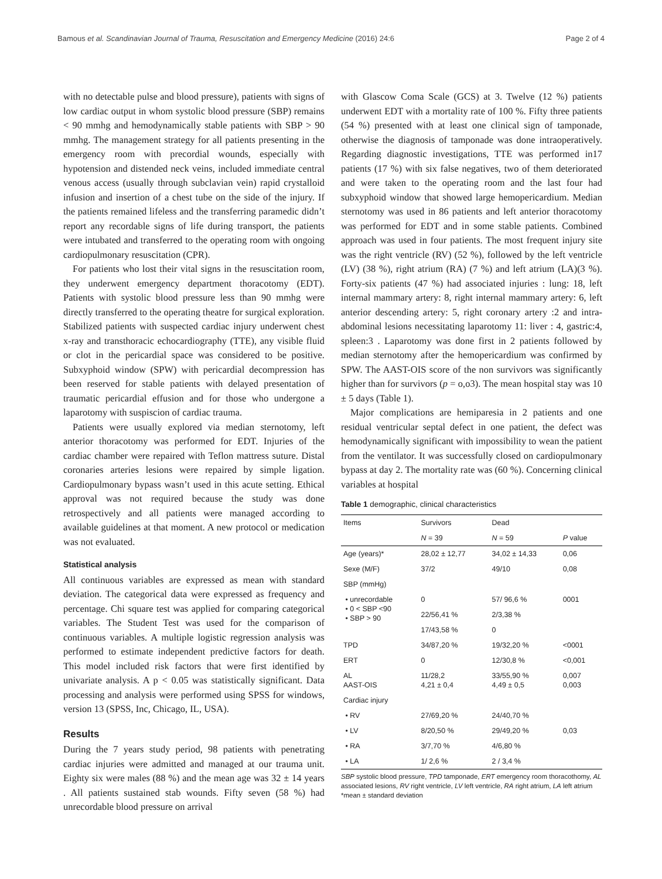Bamous et al. Scandinavian Journal of Trauma, Resuscitation and Emergency Medicine (2016) 24:6 Page 2 of 4
with no detectable pulse and blood pressure), patients with signs of low cardiac output in whom systolic blood pressure (SBP) remains < 90 mmhg and hemodynamically stable patients with SBP > 90 mmhg. The management strategy for all patients presenting in the emergency room with precordial wounds, especially with hypotension and distended neck veins, included immediate central venous access (usually through subclavian vein) rapid crystalloid infusion and insertion of a chest tube on the side of the injury. If the patients remained lifeless and the transferring paramedic didn’t report any recordable signs of life during transport, the patients were intubated and transferred to the operating room with ongoing cardiopulmonary resuscitation (CPR).
For patients who lost their vital signs in the resuscitation room, they underwent emergency department thoracotomy (EDT). Patients with systolic blood pressure less than 90 mmhg were directly transferred to the operating theatre for surgical exploration. Stabilized patients with suspected cardiac injury underwent chest x-ray and transthoracic echocardiography (TTE), any visible fluid or clot in the pericardial space was considered to be positive. Subxyphoid window (SPW) with pericardial decompression has been reserved for stable patients with delayed presentation of traumatic pericardial effusion and for those who undergone a laparotomy with suspiscion of cardiac trauma.
Patients were usually explored via median sternotomy, left anterior thoracotomy was performed for EDT. Injuries of the cardiac chamber were repaired with Teflon mattress suture. Distal coronaries arteries lesions were repaired by simple ligation. Cardiopulmonary bypass wasn’t used in this acute setting. Ethical approval was not required because the study was done retrospectively and all patients were managed according to available guidelines at that moment. A new protocol or medication was not evaluated.
Statistical analysis
All continuous variables are expressed as mean with standard deviation. The categorical data were expressed as frequency and percentage. Chi square test was applied for comparing categorical variables. The Student Test was used for the comparison of continuous variables. A multiple logistic regression analysis was performed to estimate independent predictive factors for death. This model included risk factors that were first identified by univariate analysis. A p < 0.05 was statistically significant. Data processing and analysis were performed using SPSS for windows, version 13 (SPSS, Inc, Chicago, IL, USA).
Results
During the 7 years study period, 98 patients with penetrating cardiac injuries were admitted and managed at our trauma unit. Eighty six were males (88 %) and the mean age was 32 ± 14 years . All patients sustained stab wounds. Fifty seven (58 %) had unrecordable blood pressure on arrival
with Glascow Coma Scale (GCS) at 3. Twelve (12 %) patients underwent EDT with a mortality rate of 100 %. Fifty three patients (54 %) presented with at least one clinical sign of tamponade, otherwise the diagnosis of tamponade was done intraoperatively. Regarding diagnostic investigations, TTE was performed in17 patients (17 %) with six false negatives, two of them deteriorated and were taken to the operating room and the last four had subxyphoid window that showed large hemopericardium. Median sternotomy was used in 86 patients and left anterior thoracotomy was performed for EDT and in some stable patients. Combined approach was used in four patients. The most frequent injury site was the right ventricle (RV) (52 %), followed by the left ventricle (LV) (38 %), right atrium (RA) (7 %) and left atrium (LA)(3 %). Forty-six patients (47 %) had associated injuries : lung: 18, left internal mammary artery: 8, right internal mammary artery: 6, left anterior descending artery: 5, right coronary artery :2 and intra-abdominal lesions necessitating laparotomy 11: liver : 4, gastric:4, spleen:3 . Laparotomy was done first in 2 patients followed by median sternotomy after the hemopericardium was confirmed by SPW. The AAST-OIS score of the non survivors was significantly higher than for survivors (p = o,o3). The mean hospital stay was 10 ± 5 days (Table 1).
Major complications are hemiparesia in 2 patients and one residual ventricular septal defect in one patient, the defect was hemodynamically significant with impossibility to wean the patient from the ventilator. It was successfully closed on cardiopulmonary bypass at day 2. The mortality rate was (60 %). Concerning clinical variables at hospital
Table 1 demographic, clinical characteristics
| Items | Survivors | Dead | |
| --- | --- | --- | --- |
| | N = 39 | N = 59 | P value |
| Age (years)* | 28,02 ± 12,77 | 34,02 ± 14,33 | 0,06 |
| Sexe (M/F) | 37/2 | 49/10 | 0,08 |
| SBP (mmHg) | | | |
| • unrecordable • 0 < SBP <90 • SBP > 90 | 0 | 57/ 96,6 % | 0001 |
| | 22/56,41 % | 2/3,38 % | |
| | 17/43,58 % | 0 | |
| TPD | 34/87,20 % | 19/32,20 % | <0001 |
| ERT | 0 | 12/30,8 % | <0,001 |
| AL AAST-OIS | 11/28,2 4,21 ± 0,4 | 33/55,90 % 4,49 ± 0,5 | 0,007 0,003 |
| Cardiac injury | | | |
| • RV | 27/69,20 % | 24/40,70 % | |
| • LV | 8/20,50 % | 29/49,20 % | 0,03 |
| • RA | 3/7,70 % | 4/6,80 % | |
| • LA | 1/ 2,6 % | 2 / 3,4 % | |
SBP systolic blood pressure, TPD tamponade, ERT emergency room thoracothomy, AL associated lesions, RV right ventricle, LV left ventricle, RA right atrium, LA left atrium
*mean ± standard deviation